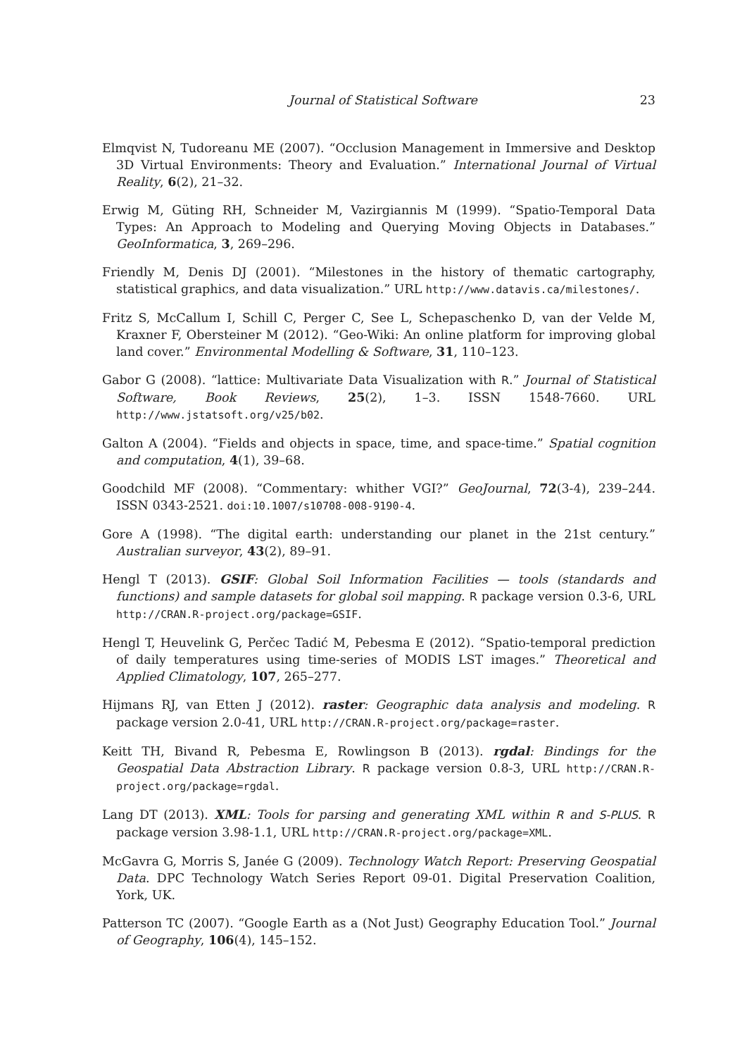Journal of Statistical Software 23
Elmqvist N, Tudoreanu ME (2007). “Occlusion Management in Immersive and Desktop 3D Virtual Environments: Theory and Evaluation.” International Journal of Virtual Reality, 6(2), 21–32.
Erwig M, Güting RH, Schneider M, Vazirgiannis M (1999). “Spatio-Temporal Data Types: An Approach to Modeling and Querying Moving Objects in Databases.” GeoInformatica, 3, 269–296.
Friendly M, Denis DJ (2001). “Milestones in the history of thematic cartography, statistical graphics, and data visualization.” URL http://www.datavis.ca/milestones/.
Fritz S, McCallum I, Schill C, Perger C, See L, Schepaschenko D, van der Velde M, Kraxner F, Obersteiner M (2012). “Geo-Wiki: An online platform for improving global land cover.” Environmental Modelling & Software, 31, 110–123.
Gabor G (2008). “lattice: Multivariate Data Visualization with R.” Journal of Statistical Software, Book Reviews, 25(2), 1–3. ISSN 1548-7660. URL http://www.jstatsoft.org/v25/b02.
Galton A (2004). “Fields and objects in space, time, and space-time.” Spatial cognition and computation, 4(1), 39–68.
Goodchild MF (2008). “Commentary: whither VGI?” GeoJournal, 72(3-4), 239–244. ISSN 0343-2521. doi:10.1007/s10708-008-9190-4.
Gore A (1998). “The digital earth: understanding our planet in the 21st century.” Australian surveyor, 43(2), 89–91.
Hengl T (2013). GSIF: Global Soil Information Facilities — tools (standards and functions) and sample datasets for global soil mapping. R package version 0.3-6, URL http://CRAN.R-project.org/package=GSIF.
Hengl T, Heuvelink G, Perčec Tadić M, Pebesma E (2012). “Spatio-temporal prediction of daily temperatures using time-series of MODIS LST images.” Theoretical and Applied Climatology, 107, 265–277.
Hijmans RJ, van Etten J (2012). raster: Geographic data analysis and modeling. R package version 2.0-41, URL http://CRAN.R-project.org/package=raster.
Keitt TH, Bivand R, Pebesma E, Rowlingson B (2013). rgdal: Bindings for the Geospatial Data Abstraction Library. R package version 0.8-3, URL http://CRAN.R-project.org/package=rgdal.
Lang DT (2013). XML: Tools for parsing and generating XML within R and S-PLUS. R package version 3.98-1.1, URL http://CRAN.R-project.org/package=XML.
McGavra G, Morris S, Janée G (2009). Technology Watch Report: Preserving Geospatial Data. DPC Technology Watch Series Report 09-01. Digital Preservation Coalition, York, UK.
Patterson TC (2007). “Google Earth as a (Not Just) Geography Education Tool.” Journal of Geography, 106(4), 145–152.